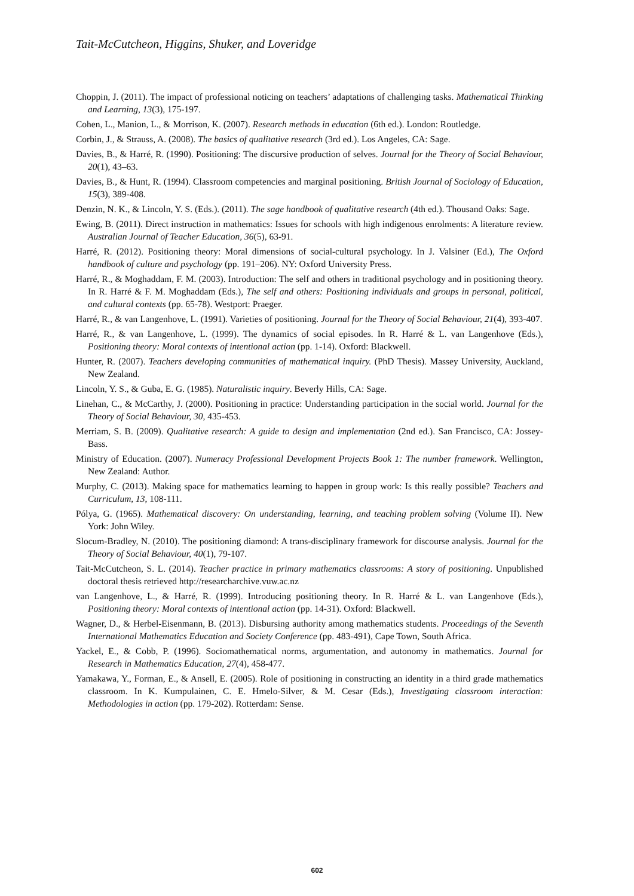Tait-McCutcheon, Higgins, Shuker, and Loveridge
Choppin, J. (2011). The impact of professional noticing on teachers’ adaptations of challenging tasks. Mathematical Thinking and Learning, 13(3), 175-197.
Cohen, L., Manion, L., & Morrison, K. (2007). Research methods in education (6th ed.). London: Routledge.
Corbin, J., & Strauss, A. (2008). The basics of qualitative research (3rd ed.). Los Angeles, CA: Sage.
Davies, B., & Harré, R. (1990). Positioning: The discursive production of selves. Journal for the Theory of Social Behaviour, 20(1), 43–63.
Davies, B., & Hunt, R. (1994). Classroom competencies and marginal positioning. British Journal of Sociology of Education, 15(3), 389-408.
Denzin, N. K., & Lincoln, Y. S. (Eds.). (2011). The sage handbook of qualitative research (4th ed.). Thousand Oaks: Sage.
Ewing, B. (2011). Direct instruction in mathematics: Issues for schools with high indigenous enrolments: A literature review. Australian Journal of Teacher Education, 36(5), 63-91.
Harré, R. (2012). Positioning theory: Moral dimensions of social-cultural psychology. In J. Valsiner (Ed.), The Oxford handbook of culture and psychology (pp. 191–206). NY: Oxford University Press.
Harré, R., & Moghaddam, F. M. (2003). Introduction: The self and others in traditional psychology and in positioning theory. In R. Harré & F. M. Moghaddam (Eds.), The self and others: Positioning individuals and groups in personal, political, and cultural contexts (pp. 65-78). Westport: Praeger.
Harré, R., & van Langenhove, L. (1991). Varieties of positioning. Journal for the Theory of Social Behaviour, 21(4), 393-407.
Harré, R., & van Langenhove, L. (1999). The dynamics of social episodes. In R. Harré & L. van Langenhove (Eds.), Positioning theory: Moral contexts of intentional action (pp. 1-14). Oxford: Blackwell.
Hunter, R. (2007). Teachers developing communities of mathematical inquiry. (PhD Thesis). Massey University, Auckland, New Zealand.
Lincoln, Y. S., & Guba, E. G. (1985). Naturalistic inquiry. Beverly Hills, CA: Sage.
Linehan, C., & McCarthy, J. (2000). Positioning in practice: Understanding participation in the social world. Journal for the Theory of Social Behaviour, 30, 435-453.
Merriam, S. B. (2009). Qualitative research: A guide to design and implementation (2nd ed.). San Francisco, CA: Jossey-Bass.
Ministry of Education. (2007). Numeracy Professional Development Projects Book 1: The number framework. Wellington, New Zealand: Author.
Murphy, C. (2013). Making space for mathematics learning to happen in group work: Is this really possible? Teachers and Curriculum, 13, 108-111.
Pólya, G. (1965). Mathematical discovery: On understanding, learning, and teaching problem solving (Volume II). New York: John Wiley.
Slocum-Bradley, N. (2010). The positioning diamond: A trans-disciplinary framework for discourse analysis. Journal for the Theory of Social Behaviour, 40(1), 79-107.
Tait-McCutcheon, S. L. (2014). Teacher practice in primary mathematics classrooms: A story of positioning. Unpublished doctoral thesis retrieved http://researcharchive.vuw.ac.nz
van Langenhove, L., & Harré, R. (1999). Introducing positioning theory. In R. Harré & L. van Langenhove (Eds.), Positioning theory: Moral contexts of intentional action (pp. 14-31). Oxford: Blackwell.
Wagner, D., & Herbel-Eisenmann, B. (2013). Disbursing authority among mathematics students. Proceedings of the Seventh International Mathematics Education and Society Conference (pp. 483-491), Cape Town, South Africa.
Yackel, E., & Cobb, P. (1996). Sociomathematical norms, argumentation, and autonomy in mathematics. Journal for Research in Mathematics Education, 27(4), 458-477.
Yamakawa, Y., Forman, E., & Ansell, E. (2005). Role of positioning in constructing an identity in a third grade mathematics classroom. In K. Kumpulainen, C. E. Hmelo-Silver, & M. Cesar (Eds.), Investigating classroom interaction: Methodologies in action (pp. 179-202). Rotterdam: Sense.
602